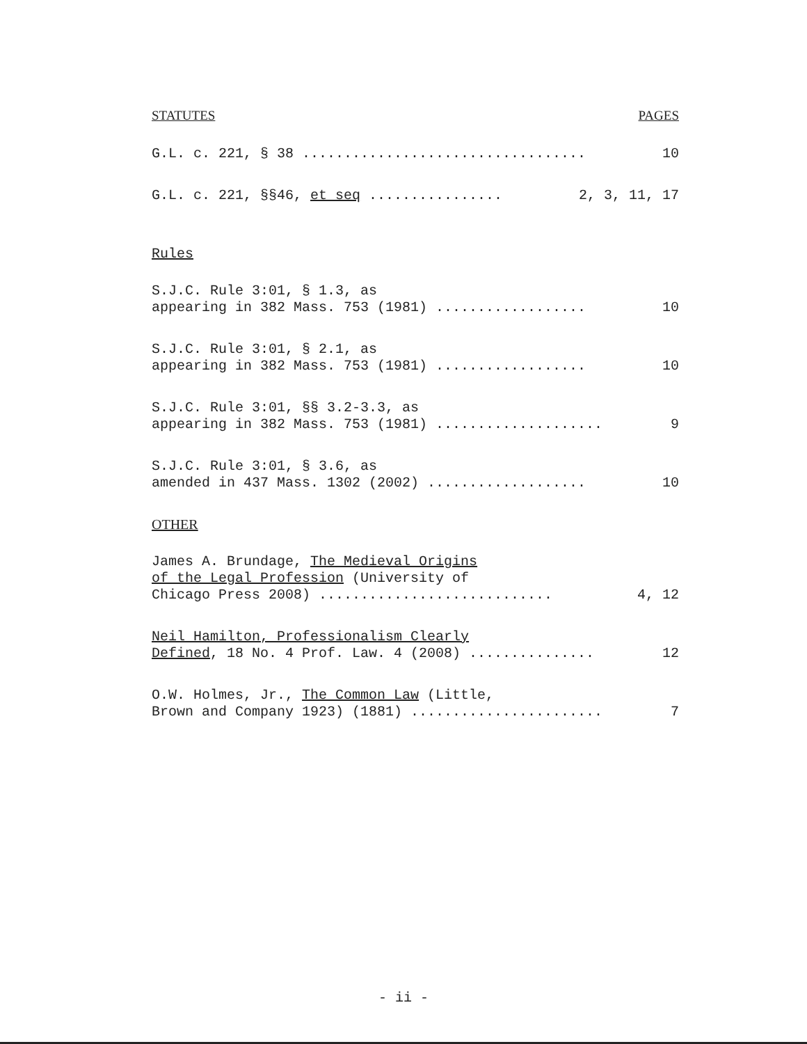STATUTES PAGES
G.L. c. 221, § 38 .................................. 10
G.L. c. 221, §§46, et seq ................ 2, 3, 11, 17
Rules
S.J.C. Rule 3:01, § 1.3, as
appearing in 382 Mass. 753 (1981) .................. 10
S.J.C. Rule 3:01, § 2.1, as
appearing in 382 Mass. 753 (1981) .................. 10
S.J.C. Rule 3:01, §§ 3.2-3.3, as
appearing in 382 Mass. 753 (1981) .................... 9
S.J.C. Rule 3:01, § 3.6, as
amended in 437 Mass. 1302 (2002) ................... 10
OTHER
James A. Brundage, The Medieval Origins
of the Legal Profession (University of
Chicago Press 2008) ............................ 4, 12
Neil Hamilton, Professionalism Clearly
Defined, 18 No. 4 Prof. Law. 4 (2008) ............... 12
O.W. Holmes, Jr., The Common Law (Little,
Brown and Company 1923) (1881) ....................... 7
- ii -